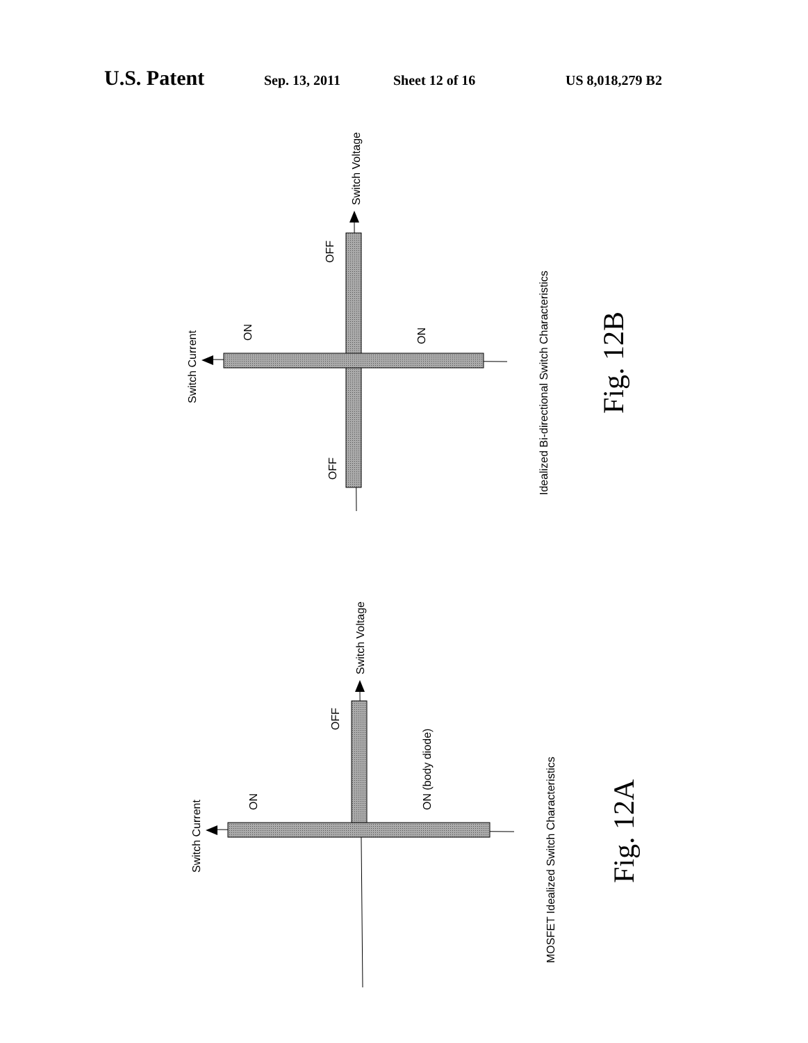U.S. Patent Sep. 13, 2011 Sheet 12 of 16 US 8,018,279 B2
Switch Voltage
Switch Current
ON
ON
OFF
OFF
Idealized Bi-directional Switch Characteristics
Fig. 12B
Switch Voltage
Switch Current
ON
ON (body diode)
OFF
MOSFET Idealized Switch Characteristics
Fig. 12A